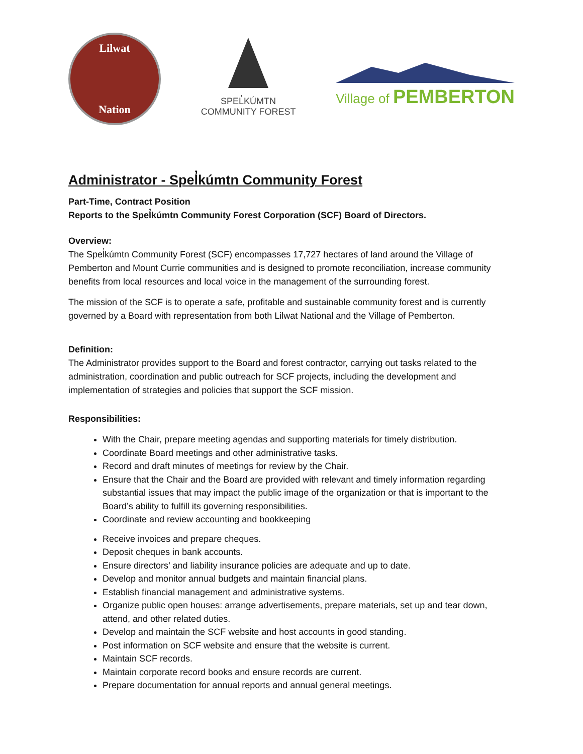Lilwat
Nation
SPEL̓KÚMTN
COMMUNITY FOREST
Village of PEMBERTON
Administrator - Spel̓kúmtn Community Forest
Part-Time, Contract Position
Reports to the Spel̓kúmtn Community Forest Corporation (SCF) Board of Directors.
Overview:
The Spel̓kúmtn Community Forest (SCF) encompasses 17,727 hectares of land around the Village of Pemberton and Mount Currie communities and is designed to promote reconciliation, increase community benefits from local resources and local voice in the management of the surrounding forest.
The mission of the SCF is to operate a safe, profitable and sustainable community forest and is currently governed by a Board with representation from both Lilwat National and the Village of Pemberton.
Definition:
The Administrator provides support to the Board and forest contractor, carrying out tasks related to the administration, coordination and public outreach for SCF projects, including the development and implementation of strategies and policies that support the SCF mission.
Responsibilities:
With the Chair, prepare meeting agendas and supporting materials for timely distribution.
Coordinate Board meetings and other administrative tasks.
Record and draft minutes of meetings for review by the Chair.
Ensure that the Chair and the Board are provided with relevant and timely information regarding substantial issues that may impact the public image of the organization or that is important to the Board’s ability to fulfill its governing responsibilities.
Coordinate and review accounting and bookkeeping
Receive invoices and prepare cheques.
Deposit cheques in bank accounts.
Ensure directors’ and liability insurance policies are adequate and up to date.
Develop and monitor annual budgets and maintain financial plans.
Establish financial management and administrative systems.
Organize public open houses: arrange advertisements, prepare materials, set up and tear down, attend, and other related duties.
Develop and maintain the SCF website and host accounts in good standing.
Post information on SCF website and ensure that the website is current.
Maintain SCF records.
Maintain corporate record books and ensure records are current.
Prepare documentation for annual reports and annual general meetings.